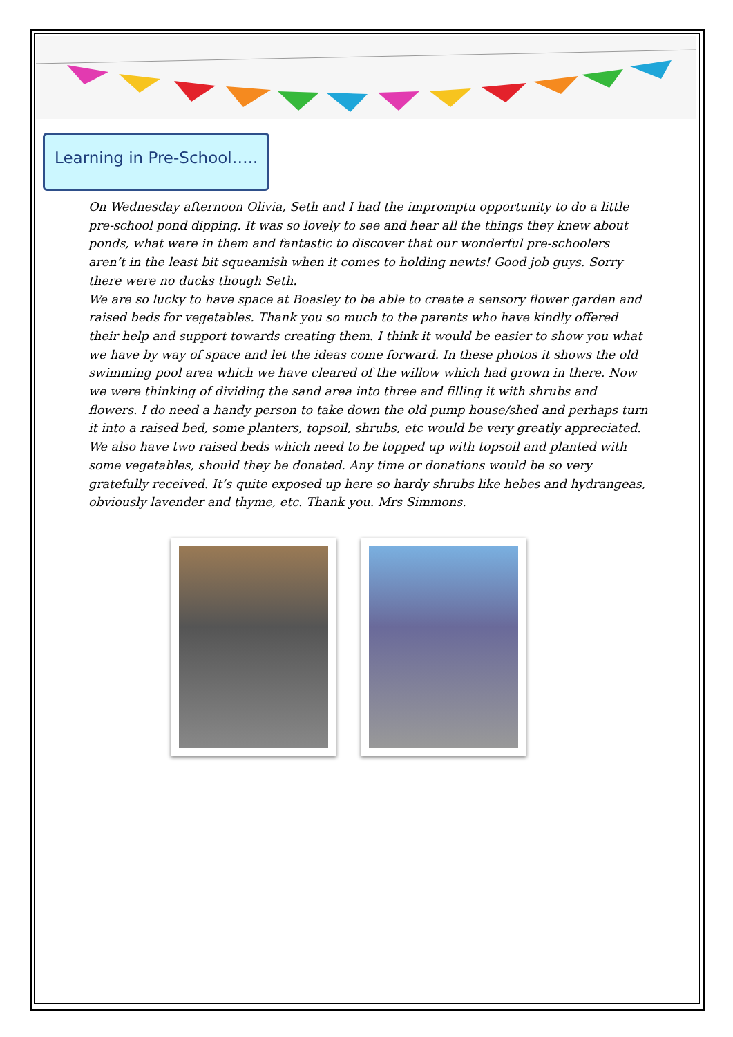Learning in Pre-School…..
On Wednesday afternoon Olivia, Seth and I had the impromptu opportunity to do a little pre-school pond dipping. It was so lovely to see and hear all the things they knew about ponds, what were in them and fantastic to discover that our wonderful pre-schoolers aren’t in the least bit squeamish when it comes to holding newts! Good job guys. Sorry there were no ducks though Seth.
We are so lucky to have space at Boasley to be able to create a sensory flower garden and raised beds for vegetables. Thank you so much to the parents who have kindly offered their help and support towards creating them. I think it would be easier to show you what we have by way of space and let the ideas come forward. In these photos it shows the old swimming pool area which we have cleared of the willow which had grown in there. Now we were thinking of dividing the sand area into three and filling it with shrubs and flowers. I do need a handy person to take down the old pump house/shed and perhaps turn it into a raised bed, some planters, topsoil, shrubs, etc would be very greatly appreciated. We also have two raised beds which need to be topped up with topsoil and planted with some vegetables, should they be donated. Any time or donations would be so very gratefully received. It’s quite exposed up here so hardy shrubs like hebes and hydrangeas, obviously lavender and thyme, etc. Thank you. Mrs Simmons.